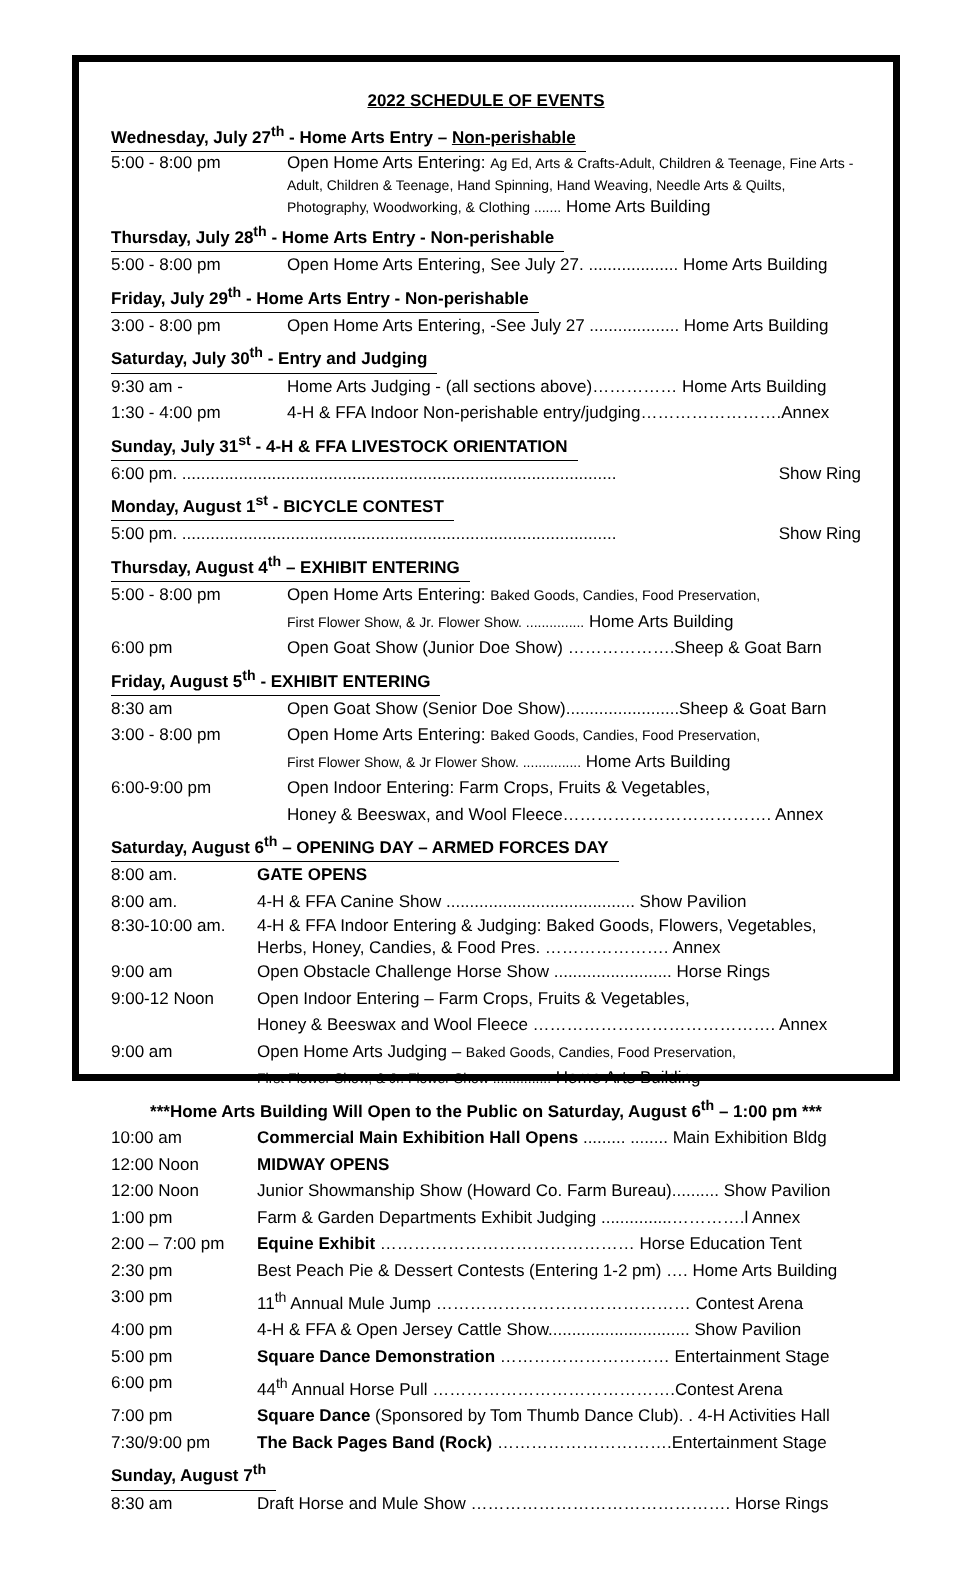2022 SCHEDULE OF EVENTS
Wednesday, July 27<sup>th</sup> - Home Arts Entry – Non-perishable
5:00 - 8:00 pm Open Home Arts Entering: Ag Ed, Arts & Crafts-Adult, Children & Teenage, Fine Arts - Adult, Children & Teenage, Hand Spinning, Hand Weaving, Needle Arts & Quilts, Photography, Woodworking, & Clothing ....... Home Arts Building
Thursday, July 28<sup>th</sup> - Home Arts Entry - Non-perishable
5:00 - 8:00 pm Open Home Arts Entering, See July 27. ................... Home Arts Building
Friday, July 29<sup>th</sup> - Home Arts Entry - Non-perishable
3:00 - 8:00 pm Open Home Arts Entering, -See July 27 ................... Home Arts Building
Saturday, July 30<sup>th</sup> - Entry and Judging
9:30 am - Home Arts Judging - (all sections above)…………… Home Arts Building
1:30 - 4:00 pm 4-H & FFA Indoor Non-perishable entry/judging…………………….Annex
Sunday, July 31<sup>st</sup> - 4-H & FFA LIVESTOCK ORIENTATION
6:00 pm. ............................................................................................ Show Ring
Monday, August 1<sup>st</sup> - BICYCLE CONTEST
5:00 pm. ............................................................................................ Show Ring
Thursday, August 4<sup>th</sup> – EXHIBIT ENTERING
5:00 - 8:00 pm Open Home Arts Entering: Baked Goods, Candies, Food Preservation,
First Flower Show, & Jr. Flower Show. ............... Home Arts Building
6:00 pm Open Goat Show (Junior Doe Show) ……………….Sheep & Goat Barn
Friday, August 5<sup>th</sup> - EXHIBIT ENTERING
8:30 am Open Goat Show (Senior Doe Show)........................Sheep & Goat Barn
3:00 - 8:00 pm Open Home Arts Entering: Baked Goods, Candies, Food Preservation,
First Flower Show, & Jr Flower Show. ............... Home Arts Building
6:00-9:00 pm Open Indoor Entering: Farm Crops, Fruits & Vegetables,
Honey & Beeswax, and Wool Fleece………………………………. Annex
Saturday, August 6<sup>th</sup> – OPENING DAY – ARMED FORCES DAY
8:00 am. GATE OPENS
8:00 am. 4-H & FFA Canine Show ........................................ Show Pavilion
8:30-10:00 am. 4-H & FFA Indoor Entering & Judging: Baked Goods, Flowers, Vegetables, Herbs, Honey, Candies, & Food Pres. …………………. Annex
9:00 am Open Obstacle Challenge Horse Show ......................... Horse Rings
9:00-12 Noon Open Indoor Entering – Farm Crops, Fruits & Vegetables,
Honey & Beeswax and Wool Fleece ……………………………………. Annex
9:00 am Open Home Arts Judging – Baked Goods, Candies, Food Preservation,
First Flower Show, & Jr. Flower Show ............... Home Arts Building
***Home Arts Building Will Open to the Public on Saturday, August 6<sup>th</sup> – 1:00 pm ***
10:00 am Commercial Main Exhibition Hall Opens ......... ........ Main Exhibition Bldg
12:00 Noon MIDWAY OPENS
12:00 Noon Junior Showmanship Show (Howard Co. Farm Bureau).......... Show Pavilion
1:00 pm Farm & Garden Departments Exhibit Judging ...............………….l Annex
2:00 – 7:00 pm Equine Exhibit ……………………………………… Horse Education Tent
2:30 pm Best Peach Pie & Dessert Contests (Entering 1-2 pm) …. Home Arts Building
3:00 pm 11<sup>th</sup> Annual Mule Jump ……………………………………… Contest Arena
4:00 pm 4-H & FFA & Open Jersey Cattle Show.............................. Show Pavilion
5:00 pm Square Dance Demonstration ………………………… Entertainment Stage
6:00 pm 44<sup>th</sup> Annual Horse Pull …………………………………….Contest Arena
7:00 pm Square Dance (Sponsored by Tom Thumb Dance Club). . 4-H Activities Hall
7:30/9:00 pm The Back Pages Band (Rock) ………………………….Entertainment Stage
Sunday, August 7<sup>th</sup>
8:30 am Draft Horse and Mule Show ………………………………………. Horse Rings